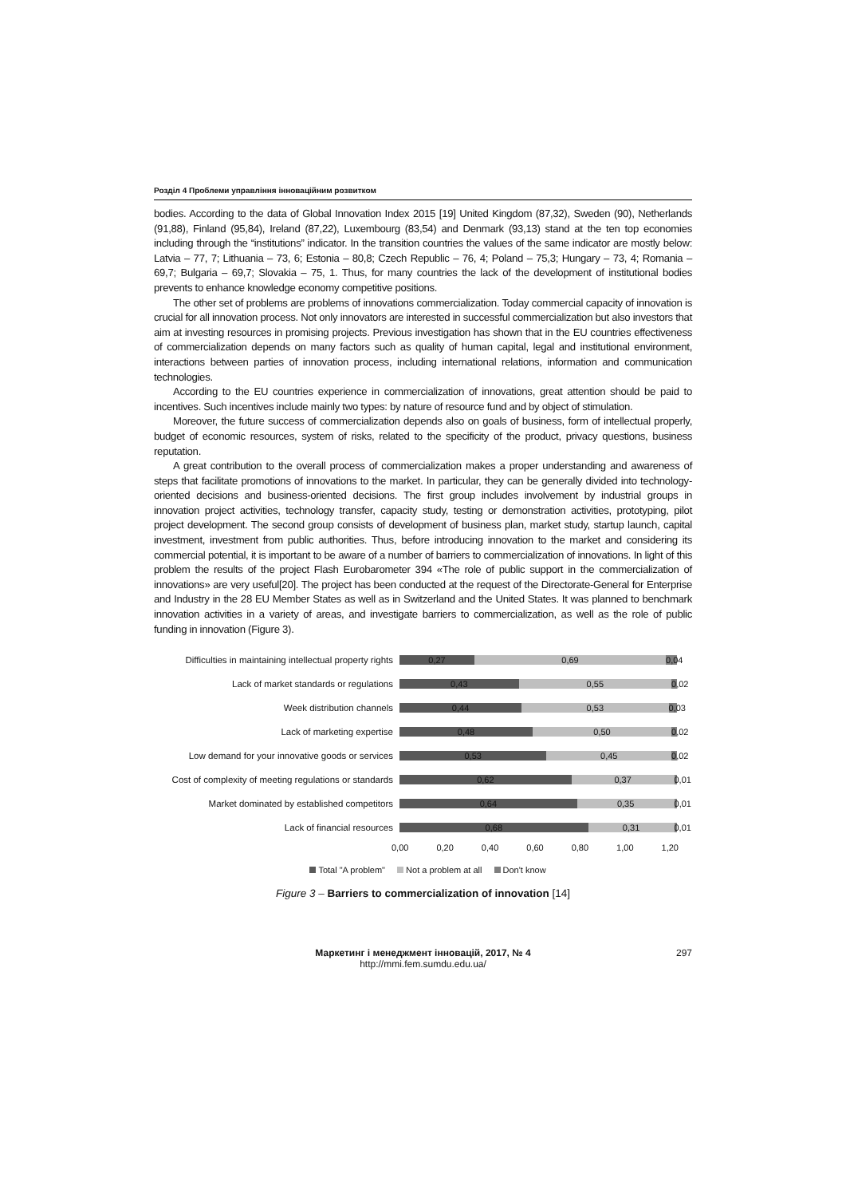Розділ 4 Проблеми управління інноваційним розвитком
bodies. According to the data of Global Innovation Index 2015 [19] United Kingdom (87,32), Sweden (90), Netherlands (91,88), Finland (95,84), Ireland (87,22), Luxembourg (83,54) and Denmark (93,13) stand at the ten top economies including through the “institutions” indicator. In the transition countries the values of the same indicator are mostly below: Latvia – 77, 7; Lithuania – 73, 6; Estonia – 80,8; Czech Republic – 76, 4; Poland – 75,3; Hungary – 73, 4; Romania – 69,7; Bulgaria – 69,7; Slovakia – 75, 1. Thus, for many countries the lack of the development of institutional bodies prevents to enhance knowledge economy competitive positions.
The other set of problems are problems of innovations commercialization. Today commercial capacity of innovation is crucial for all innovation process. Not only innovators are interested in successful commercialization but also investors that aim at investing resources in promising projects. Previous investigation has shown that in the EU countries effectiveness of commercialization depends on many factors such as quality of human capital, legal and institutional environment, interactions between parties of innovation process, including international relations, information and communication technologies.
According to the EU countries experience in commercialization of innovations, great attention should be paid to incentives. Such incentives include mainly two types: by nature of resource fund and by object of stimulation.
Moreover, the future success of commercialization depends also on goals of business, form of intellectual properly, budget of economic resources, system of risks, related to the specificity of the product, privacy questions, business reputation.
A great contribution to the overall process of commercialization makes a proper understanding and awareness of steps that facilitate promotions of innovations to the market. In particular, they can be generally divided into technology-oriented decisions and business-oriented decisions. The first group includes involvement by industrial groups in innovation project activities, technology transfer, capacity study, testing or demonstration activities, prototyping, pilot project development. The second group consists of development of business plan, market study, startup launch, capital investment, investment from public authorities. Thus, before introducing innovation to the market and considering its commercial potential, it is important to be aware of a number of barriers to commercialization of innovations. In light of this problem the results of the project Flash Eurobarometer 394 «The role of public support in the commercialization of innovations» are very useful[20]. The project has been conducted at the request of the Directorate-General for Enterprise and Industry in the 28 EU Member States as well as in Switzerland and the United States. It was planned to benchmark innovation activities in a variety of areas, and investigate barriers to commercialization, as well as the role of public funding in innovation (Figure 3).
Difficulties in maintaining intellectual property rights
0,27 0,69 0,04
Lack of market standards or regulations
0,43 0,55 0,02
Week distribution channels
0,44 0,53 0,03
Lack of marketing expertise
0,48 0,50 0,02
Low demand for your innovative goods or services
0,53 0,45 0,02
Cost of complexity of meeting regulations or standards
0,62 0,37 0,01
Market dominated by established competitors
0,64 0,35 0,01
Lack of financial resources
0,68 0,31 0,01
0,00 0,20 0,40 0,60 0,80 1,00 1,20
Total "A problem" Not a problem at all Don't know
Figure 3 – Barriers to commercialization of innovation [14]
Маркетинг і менеджмент інновацій, 2017, № 4
http://mmi.fem.sumdu.edu.ua/
297